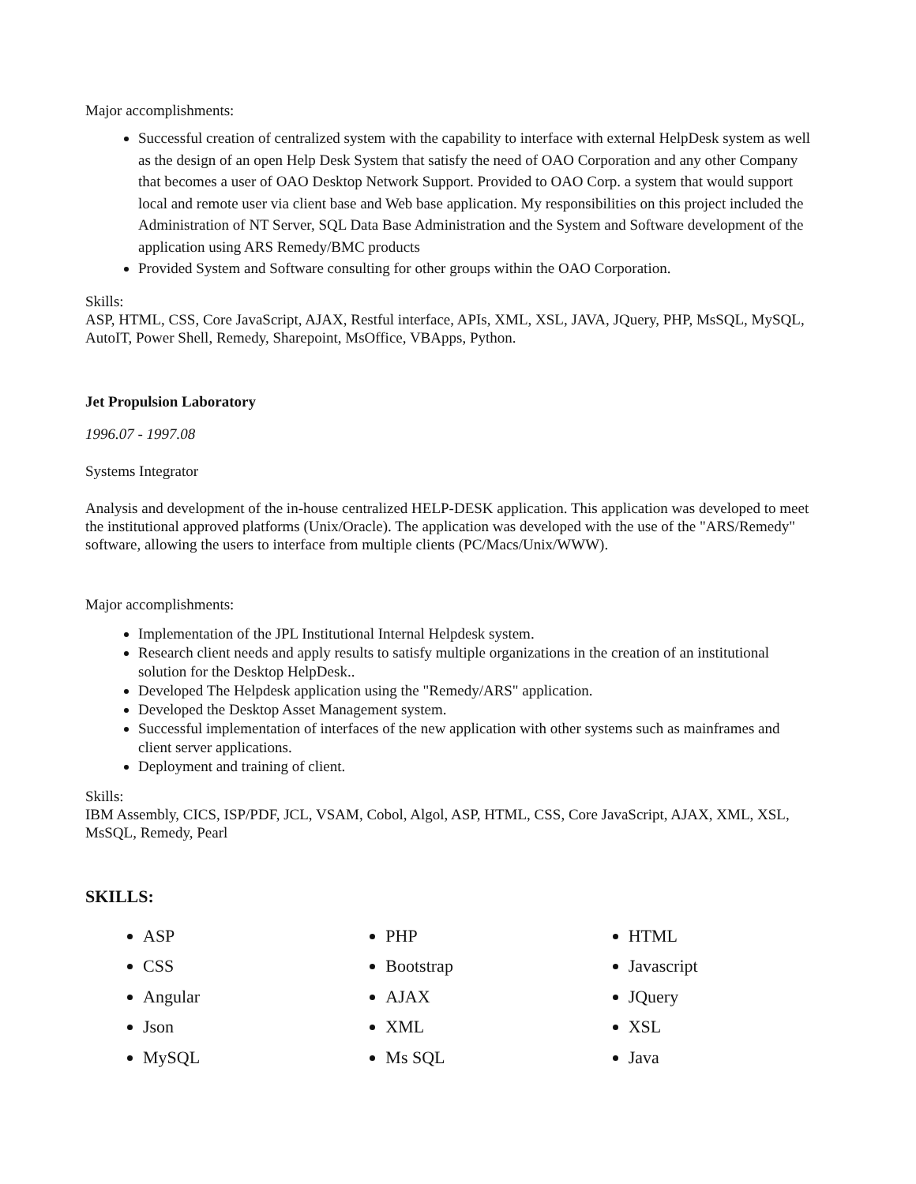Major accomplishments:
Successful creation of centralized system with the capability to interface with external HelpDesk system as well as the design of an open Help Desk System that satisfy the need of OAO Corporation and any other Company that becomes a user of OAO Desktop Network Support. Provided to OAO Corp. a system that would support local and remote user via client base and Web base application. My responsibilities on this project included the Administration of NT Server, SQL Data Base Administration and the System and Software development of the application using ARS Remedy/BMC products
Provided System and Software consulting for other groups within the OAO Corporation.
Skills:
ASP, HTML, CSS, Core JavaScript, AJAX, Restful interface, APIs, XML, XSL, JAVA, JQuery, PHP, MsSQL, MySQL, AutoIT, Power Shell, Remedy, Sharepoint, MsOffice, VBApps, Python.
Jet Propulsion Laboratory
1996.07 - 1997.08
Systems Integrator
Analysis and development of the in-house centralized HELP-DESK application. This application was developed to meet the institutional approved platforms (Unix/Oracle). The application was developed with the use of the "ARS/Remedy" software, allowing the users to interface from multiple clients (PC/Macs/Unix/WWW).
Major accomplishments:
Implementation of the JPL Institutional Internal Helpdesk system.
Research client needs and apply results to satisfy multiple organizations in the creation of an institutional solution for the Desktop HelpDesk..
Developed The Helpdesk application using the "Remedy/ARS" application.
Developed the Desktop Asset Management system.
Successful implementation of interfaces of the new application with other systems such as mainframes and client server applications.
Deployment and training of client.
Skills:
IBM Assembly, CICS, ISP/PDF, JCL, VSAM, Cobol, Algol, ASP, HTML, CSS, Core JavaScript, AJAX, XML, XSL, MsSQL, Remedy, Pearl
SKILLS:
ASP
CSS
Angular
Json
MySQL
PHP
Bootstrap
AJAX
XML
Ms SQL
HTML
Javascript
JQuery
XSL
Java